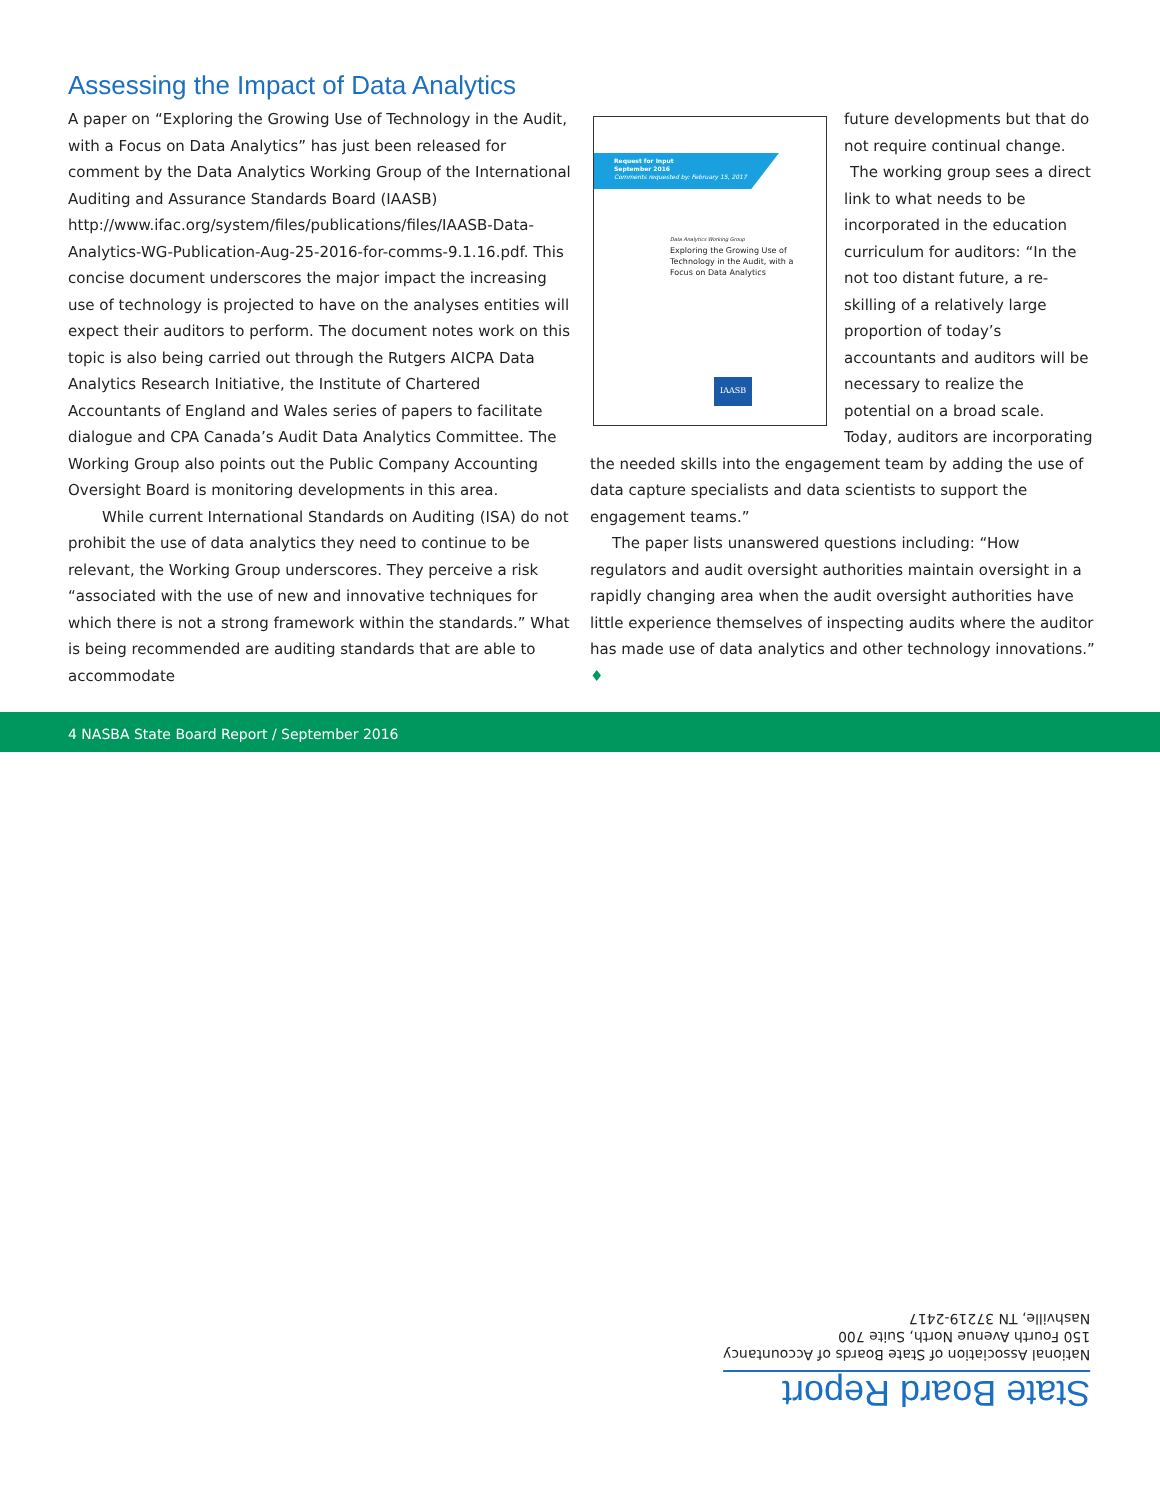Assessing the Impact of Data Analytics
A paper on “Exploring the Growing Use of Technology in the Audit, with a Focus on Data Analytics” has just been released for comment by the Data Analytics Working Group of the International Auditing and Assurance Standards Board (IAASB) http://www.ifac.org/system/files/publications/files/IAASB-Data-Analytics-WG-Publication-Aug-25-2016-for-comms-9.1.16.pdf. This concise document underscores the major impact the increasing use of technology is projected to have on the analyses entities will expect their auditors to perform. The document notes work on this topic is also being carried out through the Rutgers AICPA Data Analytics Research Initiative, the Institute of Chartered Accountants of England and Wales series of papers to facilitate dialogue and CPA Canada’s Audit Data Analytics Committee. The Working Group also points out the Public Company Accounting Oversight Board is monitoring developments in this area.
While current International Standards on Auditing (ISA) do not prohibit the use of data analytics they need to continue to be relevant, the Working Group underscores. They perceive a risk “associated with the use of new and innovative techniques for which there is not a strong framework within the standards.” What is being recommended are auditing standards that are able to accommodate
Request for Input
September 2016
Comments requested by: February 15, 2017
Data Analytics Working Group
Exploring the Growing Use of Technology in the Audit, with a Focus on Data Analytics
IAASB
future developments but that do not require continual change.
The working group sees a direct link to what needs to be incorporated in the education curriculum for auditors: “In the not too distant future, a re-skilling of a relatively large proportion of today’s accountants and auditors will be necessary to realize the potential on a broad scale. Today, auditors are incorporating the needed skills into the engagement team by adding the use of data capture specialists and data scientists to support the engagement teams.”
The paper lists unanswered questions including: “How regulators and audit oversight authorities maintain oversight in a rapidly changing area when the audit oversight authorities have little experience themselves of inspecting audits where the auditor has made use of data analytics and other technology innovations.” ♦
4 NASBA State Board Report / September 2016
State Board Report
National Association of State Boards of Accountancy
150 Fourth Avenue North, Suite 700
Nashville, TN 37219-2417